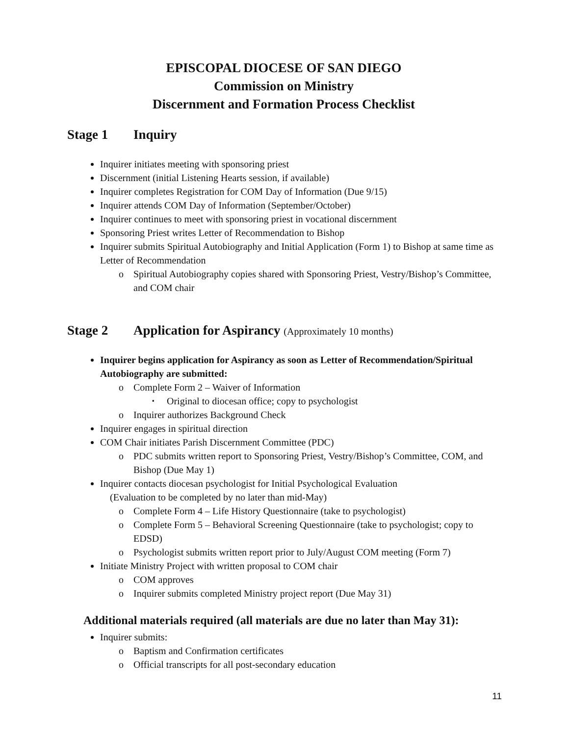EPISCOPAL DIOCESE OF SAN DIEGO
Commission on Ministry
Discernment and Formation Process Checklist
Stage 1 Inquiry
Inquirer initiates meeting with sponsoring priest
Discernment (initial Listening Hearts session, if available)
Inquirer completes Registration for COM Day of Information (Due 9/15)
Inquirer attends COM Day of Information (September/October)
Inquirer continues to meet with sponsoring priest in vocational discernment
Sponsoring Priest writes Letter of Recommendation to Bishop
Inquirer submits Spiritual Autobiography and Initial Application (Form 1) to Bishop at same time as Letter of Recommendation
Spiritual Autobiography copies shared with Sponsoring Priest, Vestry/Bishop’s Committee, and COM chair
Stage 2 Application for Aspirancy (Approximately 10 months)
Inquirer begins application for Aspirancy as soon as Letter of Recommendation/Spiritual Autobiography are submitted:
Complete Form 2 – Waiver of Information
Original to diocesan office; copy to psychologist
Inquirer authorizes Background Check
Inquirer engages in spiritual direction
COM Chair initiates Parish Discernment Committee (PDC)
PDC submits written report to Sponsoring Priest, Vestry/Bishop’s Committee, COM, and Bishop (Due May 1)
Inquirer contacts diocesan psychologist for Initial Psychological Evaluation
(Evaluation to be completed by no later than mid-May)
Complete Form 4 – Life History Questionnaire (take to psychologist)
Complete Form 5 – Behavioral Screening Questionnaire (take to psychologist; copy to EDSD)
Psychologist submits written report prior to July/August COM meeting (Form 7)
Initiate Ministry Project with written proposal to COM chair
COM approves
Inquirer submits completed Ministry project report (Due May 31)
Additional materials required (all materials are due no later than May 31):
Inquirer submits:
Baptism and Confirmation certificates
Official transcripts for all post-secondary education
11